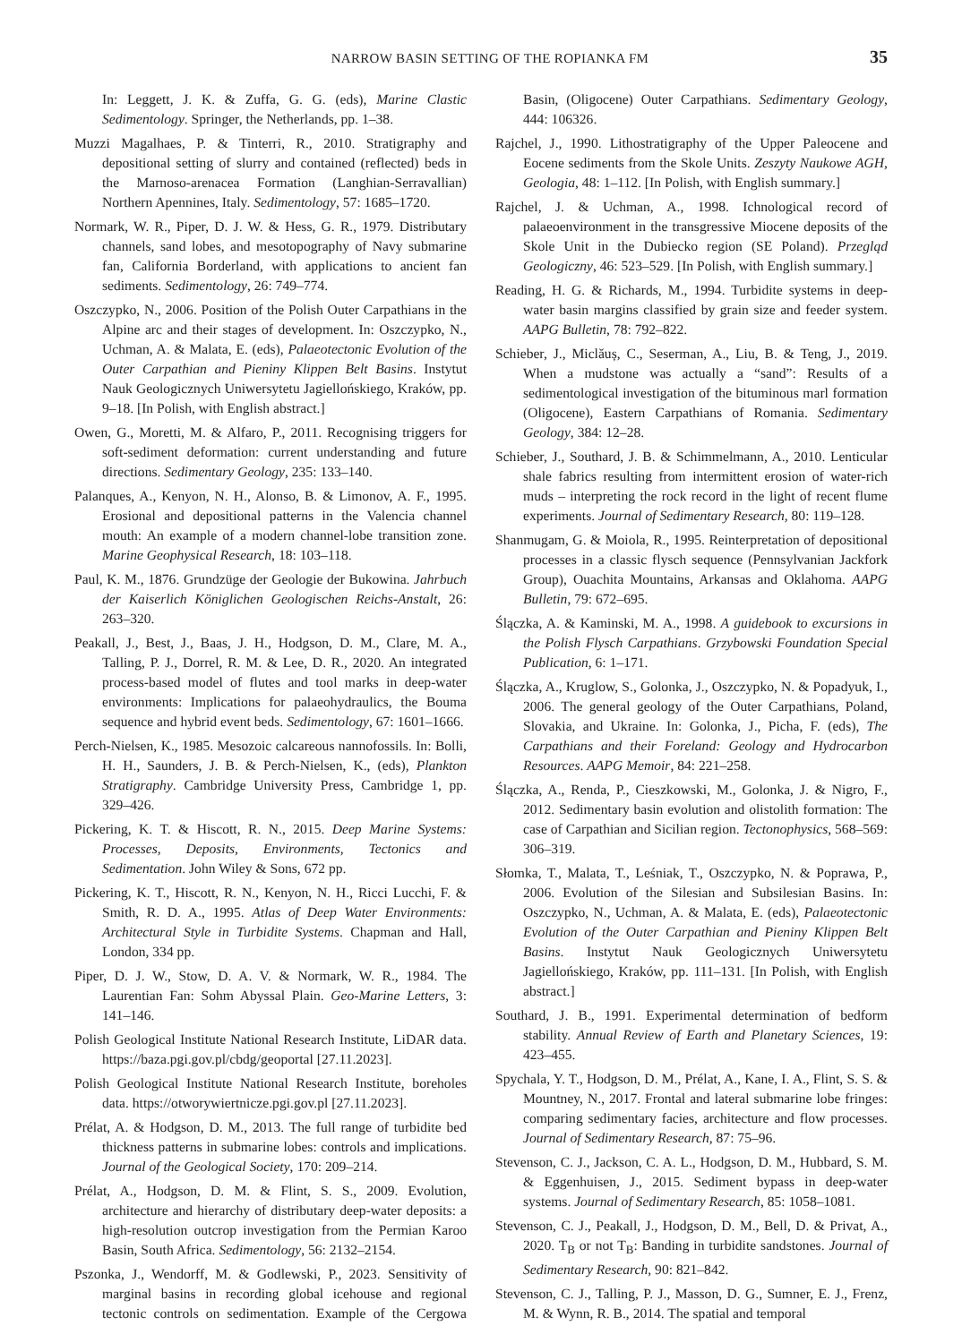NARROW BASIN SETTING OF THE ROPIANKA FM 35
In: Leggett, J. K. & Zuffa, G. G. (eds), Marine Clastic Sedimentology. Springer, the Netherlands, pp. 1–38.
Muzzi Magalhaes, P. & Tinterri, R., 2010. Stratigraphy and depositional setting of slurry and contained (reflected) beds in the Marnoso-arenacea Formation (Langhian-Serravallian) Northern Apennines, Italy. Sedimentology, 57: 1685–1720.
Normark, W. R., Piper, D. J. W. & Hess, G. R., 1979. Distributary channels, sand lobes, and mesotopography of Navy submarine fan, California Borderland, with applications to ancient fan sediments. Sedimentology, 26: 749–774.
Oszczypko, N., 2006. Position of the Polish Outer Carpathians in the Alpine arc and their stages of development. In: Oszczypko, N., Uchman, A. & Malata, E. (eds), Palaeotectonic Evolution of the Outer Carpathian and Pieniny Klippen Belt Basins. Instytut Nauk Geologicznych Uniwersytetu Jagiellońskiego, Kraków, pp. 9–18. [In Polish, with English abstract.]
Owen, G., Moretti, M. & Alfaro, P., 2011. Recognising triggers for soft-sediment deformation: current understanding and future directions. Sedimentary Geology, 235: 133–140.
Palanques, A., Kenyon, N. H., Alonso, B. & Limonov, A. F., 1995. Erosional and depositional patterns in the Valencia channel mouth: An example of a modern channel-lobe transition zone. Marine Geophysical Research, 18: 103–118.
Paul, K. M., 1876. Grundzüge der Geologie der Bukowina. Jahrbuch der Kaiserlich Königlichen Geologischen Reichs-Anstalt, 26: 263–320.
Peakall, J., Best, J., Baas, J. H., Hodgson, D. M., Clare, M. A., Talling, P. J., Dorrel, R. M. & Lee, D. R., 2020. An integrated process-based model of flutes and tool marks in deep-water environments: Implications for palaeohydraulics, the Bouma sequence and hybrid event beds. Sedimentology, 67: 1601–1666.
Perch-Nielsen, K., 1985. Mesozoic calcareous nannofossils. In: Bolli, H. H., Saunders, J. B. & Perch-Nielsen, K., (eds), Plankton Stratigraphy. Cambridge University Press, Cambridge 1, pp. 329–426.
Pickering, K. T. & Hiscott, R. N., 2015. Deep Marine Systems: Processes, Deposits, Environments, Tectonics and Sedimentation. John Wiley & Sons, 672 pp.
Pickering, K. T., Hiscott, R. N., Kenyon, N. H., Ricci Lucchi, F. & Smith, R. D. A., 1995. Atlas of Deep Water Environments: Architectural Style in Turbidite Systems. Chapman and Hall, London, 334 pp.
Piper, D. J. W., Stow, D. A. V. & Normark, W. R., 1984. The Laurentian Fan: Sohm Abyssal Plain. Geo-Marine Letters, 3: 141–146.
Polish Geological Institute National Research Institute, LiDAR data. https://baza.pgi.gov.pl/cbdg/geoportal [27.11.2023].
Polish Geological Institute National Research Institute, boreholes data. https://otworywiertnicze.pgi.gov.pl [27.11.2023].
Prélat, A. & Hodgson, D. M., 2013. The full range of turbidite bed thickness patterns in submarine lobes: controls and implications. Journal of the Geological Society, 170: 209–214.
Prélat, A., Hodgson, D. M. & Flint, S. S., 2009. Evolution, architecture and hierarchy of distributary deep-water deposits: a high-resolution outcrop investigation from the Permian Karoo Basin, South Africa. Sedimentology, 56: 2132–2154.
Pszonka, J., Wendorff, M. & Godlewski, P., 2023. Sensitivity of marginal basins in recording global icehouse and regional tectonic controls on sedimentation. Example of the Cergowa Basin, (Oligocene) Outer Carpathians. Sedimentary Geology, 444: 106326.
Rajchel, J., 1990. Lithostratigraphy of the Upper Paleocene and Eocene sediments from the Skole Units. Zeszyty Naukowe AGH, Geologia, 48: 1–112. [In Polish, with English summary.]
Rajchel, J. & Uchman, A., 1998. Ichnological record of palaeoenvironment in the transgressive Miocene deposits of the Skole Unit in the Dubiecko region (SE Poland). Przegląd Geologiczny, 46: 523–529. [In Polish, with English summary.]
Reading, H. G. & Richards, M., 1994. Turbidite systems in deep-water basin margins classified by grain size and feeder system. AAPG Bulletin, 78: 792–822.
Schieber, J., Miclăuș, C., Seserman, A., Liu, B. & Teng, J., 2019. When a mudstone was actually a “sand”: Results of a sedimentological investigation of the bituminous marl formation (Oligocene), Eastern Carpathians of Romania. Sedimentary Geology, 384: 12–28.
Schieber, J., Southard, J. B. & Schimmelmann, A., 2010. Lenticular shale fabrics resulting from intermittent erosion of water-rich muds – interpreting the rock record in the light of recent flume experiments. Journal of Sedimentary Research, 80: 119–128.
Shanmugam, G. & Moiola, R., 1995. Reinterpretation of depositional processes in a classic flysch sequence (Pennsylvanian Jackfork Group), Ouachita Mountains, Arkansas and Oklahoma. AAPG Bulletin, 79: 672–695.
Ślączka, A. & Kaminski, M. A., 1998. A guidebook to excursions in the Polish Flysch Carpathians. Grzybowski Foundation Special Publication, 6: 1–171.
Ślączka, A., Kruglow, S., Golonka, J., Oszczypko, N. & Popadyuk, I., 2006. The general geology of the Outer Carpathians, Poland, Slovakia, and Ukraine. In: Golonka, J., Picha, F. (eds), The Carpathians and their Foreland: Geology and Hydrocarbon Resources. AAPG Memoir, 84: 221–258.
Ślączka, A., Renda, P., Cieszkowski, M., Golonka, J. & Nigro, F., 2012. Sedimentary basin evolution and olistolith formation: The case of Carpathian and Sicilian region. Tectonophysics, 568–569: 306–319.
Słomka, T., Malata, T., Leśniak, T., Oszczypko, N. & Poprawa, P., 2006. Evolution of the Silesian and Subsilesian Basins. In: Oszczypko, N., Uchman, A. & Malata, E. (eds), Palaeotectonic Evolution of the Outer Carpathian and Pieniny Klippen Belt Basins. Instytut Nauk Geologicznych Uniwersytetu Jagiellońskiego, Kraków, pp. 111–131. [In Polish, with English abstract.]
Southard, J. B., 1991. Experimental determination of bedform stability. Annual Review of Earth and Planetary Sciences, 19: 423–455.
Spychala, Y. T., Hodgson, D. M., Prélat, A., Kane, I. A., Flint, S. S. & Mountney, N., 2017. Frontal and lateral submarine lobe fringes: comparing sedimentary facies, architecture and flow processes. Journal of Sedimentary Research, 87: 75–96.
Stevenson, C. J., Jackson, C. A. L., Hodgson, D. M., Hubbard, S. M. & Eggenhuisen, J., 2015. Sediment bypass in deep-water systems. Journal of Sedimentary Research, 85: 1058–1081.
Stevenson, C. J., Peakall, J., Hodgson, D. M., Bell, D. & Privat, A., 2020. T<sub>B</sub> or not T<sub>B</sub>: Banding in turbidite sandstones. Journal of Sedimentary Research, 90: 821–842.
Stevenson, C. J., Talling, P. J., Masson, D. G., Sumner, E. J., Frenz, M. & Wynn, R. B., 2014. The spatial and temporal